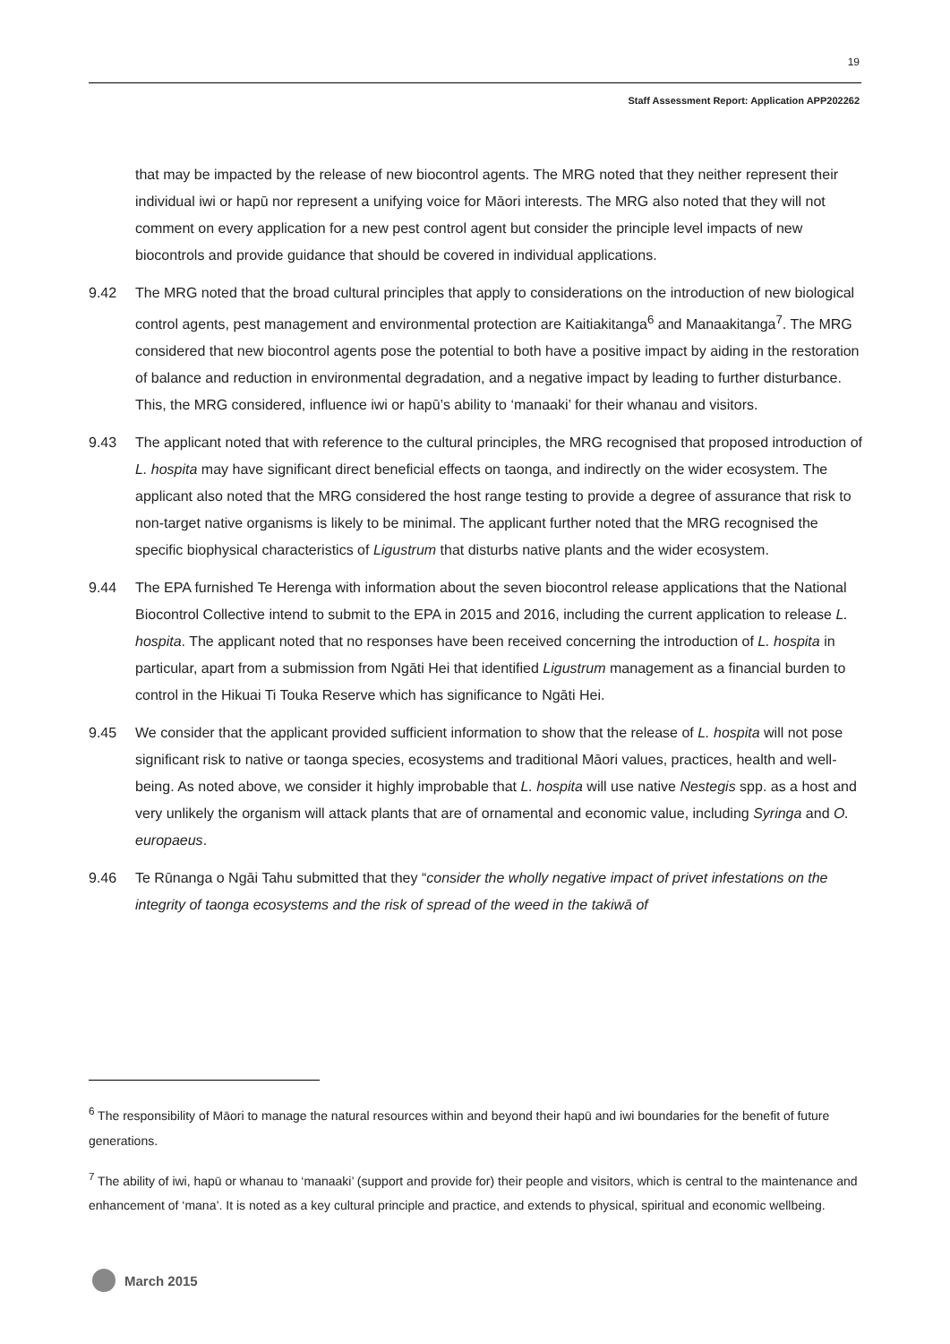19
Staff Assessment Report: Application APP202262
that may be impacted by the release of new biocontrol agents. The MRG noted that they neither represent their individual iwi or hapū nor represent a unifying voice for Māori interests. The MRG also noted that they will not comment on every application for a new pest control agent but consider the principle level impacts of new biocontrols and provide guidance that should be covered in individual applications.
9.42 The MRG noted that the broad cultural principles that apply to considerations on the introduction of new biological control agents, pest management and environmental protection are Kaitiakitanga<sup>6</sup> and Manaakitanga<sup>7</sup>. The MRG considered that new biocontrol agents pose the potential to both have a positive impact by aiding in the restoration of balance and reduction in environmental degradation, and a negative impact by leading to further disturbance. This, the MRG considered, influence iwi or hapū’s ability to ‘manaaki’ for their whanau and visitors.
9.43 The applicant noted that with reference to the cultural principles, the MRG recognised that proposed introduction of L. hospita may have significant direct beneficial effects on taonga, and indirectly on the wider ecosystem. The applicant also noted that the MRG considered the host range testing to provide a degree of assurance that risk to non-target native organisms is likely to be minimal. The applicant further noted that the MRG recognised the specific biophysical characteristics of Ligustrum that disturbs native plants and the wider ecosystem.
9.44 The EPA furnished Te Herenga with information about the seven biocontrol release applications that the National Biocontrol Collective intend to submit to the EPA in 2015 and 2016, including the current application to release L. hospita. The applicant noted that no responses have been received concerning the introduction of L. hospita in particular, apart from a submission from Ngāti Hei that identified Ligustrum management as a financial burden to control in the Hikuai Ti Touka Reserve which has significance to Ngāti Hei.
9.45 We consider that the applicant provided sufficient information to show that the release of L. hospita will not pose significant risk to native or taonga species, ecosystems and traditional Māori values, practices, health and well-being. As noted above, we consider it highly improbable that L. hospita will use native Nestegis spp. as a host and very unlikely the organism will attack plants that are of ornamental and economic value, including Syringa and O. europaeus.
9.46 Te Rūnanga o Ngāi Tahu submitted that they “consider the wholly negative impact of privet infestations on the integrity of taonga ecosystems and the risk of spread of the weed in the takiwā of
<sup>6</sup> The responsibility of Māori to manage the natural resources within and beyond their hapū and iwi boundaries for the benefit of future generations.
<sup>7</sup> The ability of iwi, hapū or whanau to ‘manaaki’ (support and provide for) their people and visitors, which is central to the maintenance and enhancement of ‘mana’. It is noted as a key cultural principle and practice, and extends to physical, spiritual and economic wellbeing.
March 2015